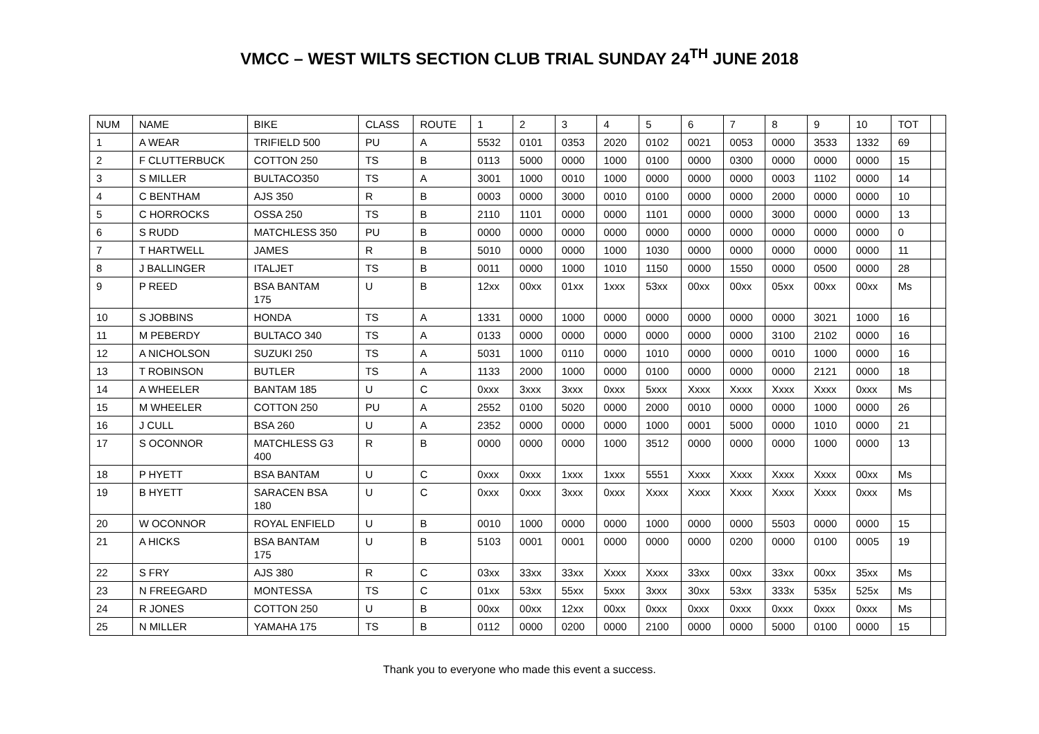VMCC – WEST WILTS SECTION CLUB TRIAL SUNDAY 24<sup>TH</sup> JUNE 2018
| NUM | NAME | BIKE | CLASS | ROUTE | 1 | 2 | 3 | 4 | 5 | 6 | 7 | 8 | 9 | 10 | TOT | |
| 1 | A WEAR | TRIFIELD 500 | PU | A | 5532 | 0101 | 0353 | 2020 | 0102 | 0021 | 0053 | 0000 | 3533 | 1332 | 69 | |
| 2 | F CLUTTERBUCK | COTTON 250 | TS | B | 0113 | 5000 | 0000 | 1000 | 0100 | 0000 | 0300 | 0000 | 0000 | 0000 | 15 | |
| 3 | S MILLER | BULTACO350 | TS | A | 3001 | 1000 | 0010 | 1000 | 0000 | 0000 | 0000 | 0003 | 1102 | 0000 | 14 | |
| 4 | C BENTHAM | AJS 350 | R | B | 0003 | 0000 | 3000 | 0010 | 0100 | 0000 | 0000 | 2000 | 0000 | 0000 | 10 | |
| 5 | C HORROCKS | OSSA 250 | TS | B | 2110 | 1101 | 0000 | 0000 | 1101 | 0000 | 0000 | 3000 | 0000 | 0000 | 13 | |
| 6 | S RUDD | MATCHLESS 350 | PU | B | 0000 | 0000 | 0000 | 0000 | 0000 | 0000 | 0000 | 0000 | 0000 | 0000 | 0 | |
| 7 | T HARTWELL | JAMES | R | B | 5010 | 0000 | 0000 | 1000 | 1030 | 0000 | 0000 | 0000 | 0000 | 0000 | 11 | |
| 8 | J BALLINGER | ITALJET | TS | B | 0011 | 0000 | 1000 | 1010 | 1150 | 0000 | 1550 | 0000 | 0500 | 0000 | 28 | |
| 9 | P REED | BSA BANTAM 175 | U | B | 12xx | 00xx | 01xx | 1xxx | 53xx | 00xx | 00xx | 05xx | 00xx | 00xx | Ms | |
| 10 | S JOBBINS | HONDA | TS | A | 1331 | 0000 | 1000 | 0000 | 0000 | 0000 | 0000 | 0000 | 3021 | 1000 | 16 | |
| 11 | M PEBERDY | BULTACO 340 | TS | A | 0133 | 0000 | 0000 | 0000 | 0000 | 0000 | 0000 | 3100 | 2102 | 0000 | 16 | |
| 12 | A NICHOLSON | SUZUKI 250 | TS | A | 5031 | 1000 | 0110 | 0000 | 1010 | 0000 | 0000 | 0010 | 1000 | 0000 | 16 | |
| 13 | T ROBINSON | BUTLER | TS | A | 1133 | 2000 | 1000 | 0000 | 0100 | 0000 | 0000 | 0000 | 2121 | 0000 | 18 | |
| 14 | A WHEELER | BANTAM 185 | U | C | 0xxx | 3xxx | 3xxx | 0xxx | 5xxx | Xxxx | Xxxx | Xxxx | Xxxx | 0xxx | Ms | |
| 15 | M WHEELER | COTTON 250 | PU | A | 2552 | 0100 | 5020 | 0000 | 2000 | 0010 | 0000 | 0000 | 1000 | 0000 | 26 | |
| 16 | J CULL | BSA 260 | U | A | 2352 | 0000 | 0000 | 0000 | 1000 | 0001 | 5000 | 0000 | 1010 | 0000 | 21 | |
| 17 | S OCONNOR | MATCHLESS G3 400 | R | B | 0000 | 0000 | 0000 | 1000 | 3512 | 0000 | 0000 | 0000 | 1000 | 0000 | 13 | |
| 18 | P HYETT | BSA BANTAM | U | C | 0xxx | 0xxx | 1xxx | 1xxx | 5551 | Xxxx | Xxxx | Xxxx | Xxxx | 00xx | Ms | |
| 19 | B HYETT | SARACEN BSA 180 | U | C | 0xxx | 0xxx | 3xxx | 0xxx | Xxxx | Xxxx | Xxxx | Xxxx | Xxxx | 0xxx | Ms | |
| 20 | W OCONNOR | ROYAL ENFIELD | U | B | 0010 | 1000 | 0000 | 0000 | 1000 | 0000 | 0000 | 5503 | 0000 | 0000 | 15 | |
| 21 | A HICKS | BSA BANTAM 175 | U | B | 5103 | 0001 | 0001 | 0000 | 0000 | 0000 | 0200 | 0000 | 0100 | 0005 | 19 | |
| 22 | S FRY | AJS 380 | R | C | 03xx | 33xx | 33xx | Xxxx | Xxxx | 33xx | 00xx | 33xx | 00xx | 35xx | Ms | |
| 23 | N FREEGARD | MONTESSA | TS | C | 01xx | 53xx | 55xx | 5xxx | 3xxx | 30xx | 53xx | 333x | 535x | 525x | Ms | |
| 24 | R JONES | COTTON 250 | U | B | 00xx | 00xx | 12xx | 00xx | 0xxx | 0xxx | 0xxx | 0xxx | 0xxx | 0xxx | Ms | |
| 25 | N MILLER | YAMAHA 175 | TS | B | 0112 | 0000 | 0200 | 0000 | 2100 | 0000 | 0000 | 5000 | 0100 | 0000 | 15 | |
Thank you to everyone who made this event a success.